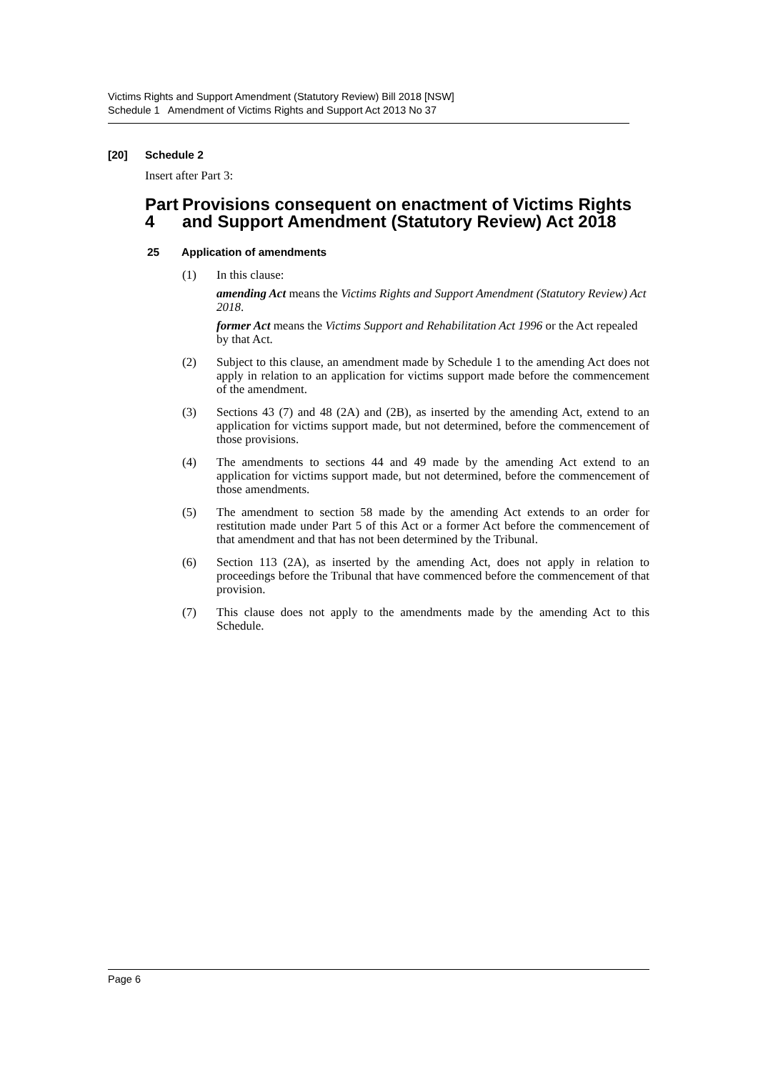Victims Rights and Support Amendment (Statutory Review) Bill 2018 [NSW]
Schedule 1 Amendment of Victims Rights and Support Act 2013 No 37
[20] Schedule 2
Insert after Part 3:
Part 4 Provisions consequent on enactment of Victims Rights and Support Amendment (Statutory Review) Act 2018
25 Application of amendments
(1) In this clause:
amending Act means the Victims Rights and Support Amendment (Statutory Review) Act 2018.
former Act means the Victims Support and Rehabilitation Act 1996 or the Act repealed by that Act.
(2) Subject to this clause, an amendment made by Schedule 1 to the amending Act does not apply in relation to an application for victims support made before the commencement of the amendment.
(3) Sections 43 (7) and 48 (2A) and (2B), as inserted by the amending Act, extend to an application for victims support made, but not determined, before the commencement of those provisions.
(4) The amendments to sections 44 and 49 made by the amending Act extend to an application for victims support made, but not determined, before the commencement of those amendments.
(5) The amendment to section 58 made by the amending Act extends to an order for restitution made under Part 5 of this Act or a former Act before the commencement of that amendment and that has not been determined by the Tribunal.
(6) Section 113 (2A), as inserted by the amending Act, does not apply in relation to proceedings before the Tribunal that have commenced before the commencement of that provision.
(7) This clause does not apply to the amendments made by the amending Act to this Schedule.
Page 6